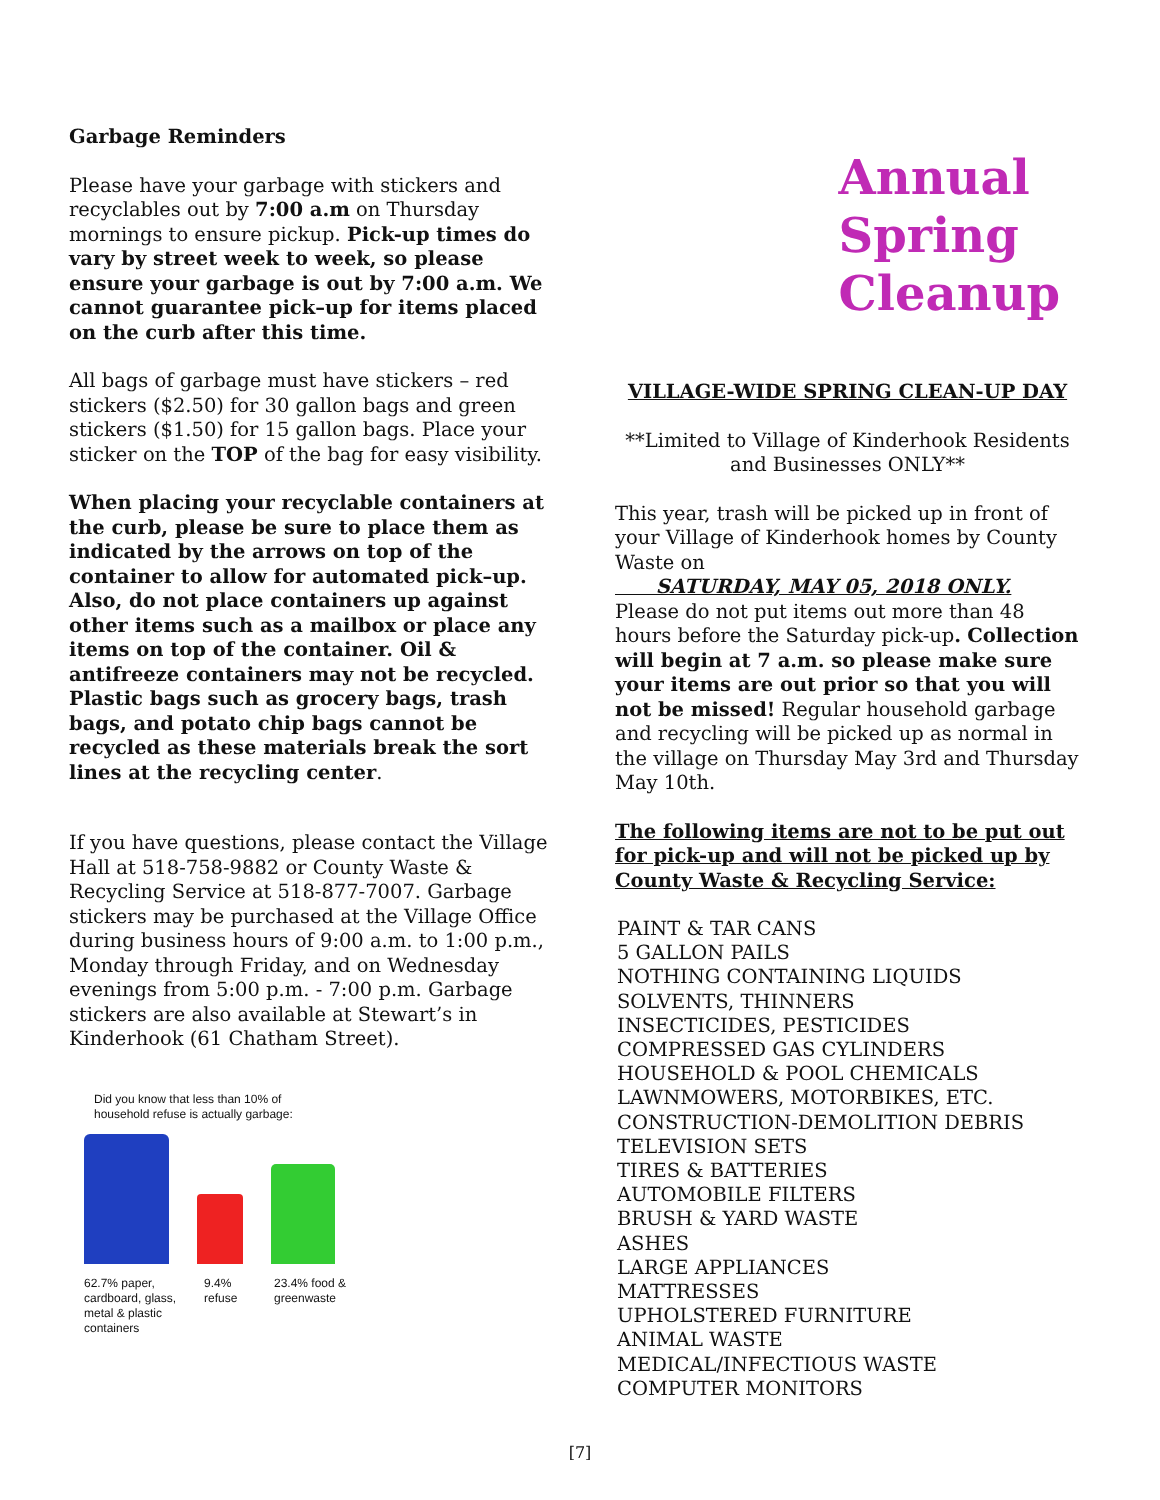Garbage Reminders
Please have your garbage with stickers and recyclables out by 7:00 a.m on Thursday mornings to ensure pickup. Pick-up times do vary by street week to week, so please ensure your garbage is out by 7:00 a.m. We cannot guarantee pick–up for items placed on the curb after this time.
All bags of garbage must have stickers – red stickers ($2.50) for 30 gallon bags and green stickers ($1.50) for 15 gallon bags. Place your sticker on the TOP of the bag for easy visibility.
When placing your recyclable containers at the curb, please be sure to place them as indicated by the arrows on top of the container to allow for automated pick–up. Also, do not place containers up against other items such as a mailbox or place any items on top of the container. Oil & antifreeze containers may not be recycled. Plastic bags such as grocery bags, trash bags, and potato chip bags cannot be recycled as these materials break the sort lines at the recycling center.
If you have questions, please contact the Village Hall at 518-758-9882 or County Waste & Recycling Service at 518-877-7007. Garbage stickers may be purchased at the Village Office during business hours of 9:00 a.m. to 1:00 p.m., Monday through Friday, and on Wednesday evenings from 5:00 p.m. - 7:00 p.m. Garbage stickers are also available at Stewart’s in Kinderhook (61 Chatham Street).
Did you know that less than 10% of
household refuse is actually garbage:
62.7% paper, cardboard, glass, metal & plastic containers
9.4% refuse
23.4% food & greenwaste
Annual
Spring
Cleanup
VILLAGE-WIDE SPRING CLEAN-UP DAY
**Limited to Village of Kinderhook Residents and Businesses ONLY**
This year, trash will be picked up in front of your Village of Kinderhook homes by County Waste on
SATURDAY, MAY 05, 2018 ONLY.
Please do not put items out more than 48 hours before the Saturday pick-up. Collection will begin at 7 a.m. so please make sure your items are out prior so that you will not be missed! Regular household garbage and recycling will be picked up as normal in the village on Thursday May 3rd and Thursday May 10th.
The following items are not to be put out for pick-up and will not be picked up by County Waste & Recycling Service:
PAINT & TAR CANS
5 GALLON PAILS
NOTHING CONTAINING LIQUIDS
SOLVENTS, THINNERS
INSECTICIDES, PESTICIDES
COMPRESSED GAS CYLINDERS
HOUSEHOLD & POOL CHEMICALS
LAWNMOWERS, MOTORBIKES, ETC.
CONSTRUCTION-DEMOLITION DEBRIS
TELEVISION SETS
TIRES & BATTERIES
AUTOMOBILE FILTERS
BRUSH & YARD WASTE
ASHES
LARGE APPLIANCES
MATTRESSES
UPHOLSTERED FURNITURE
ANIMAL WASTE
MEDICAL/INFECTIOUS WASTE
COMPUTER MONITORS
[7]